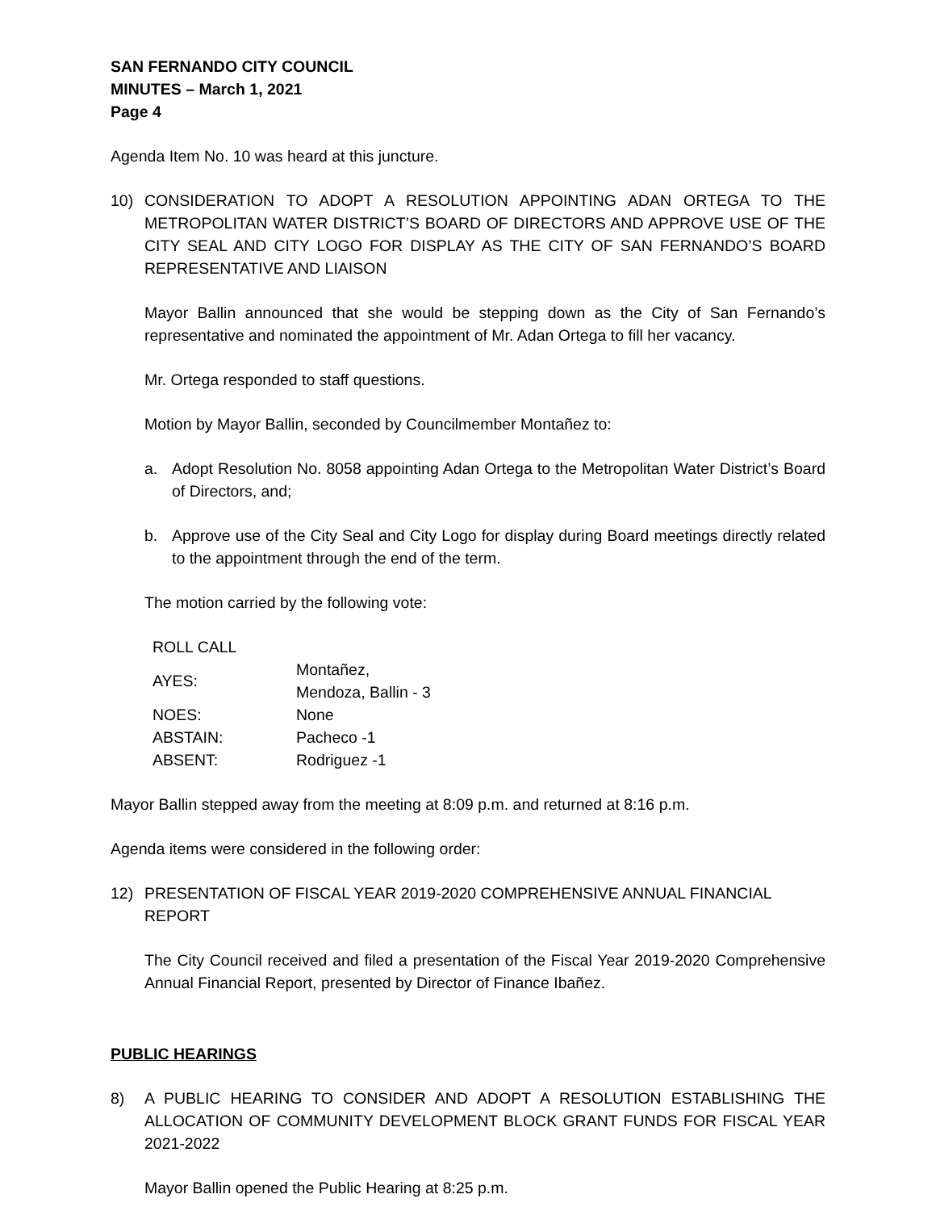SAN FERNANDO CITY COUNCIL
MINUTES – March 1, 2021
Page 4
Agenda Item No. 10 was heard at this juncture.
10) CONSIDERATION TO ADOPT A RESOLUTION APPOINTING ADAN ORTEGA TO THE METROPOLITAN WATER DISTRICT’S BOARD OF DIRECTORS AND APPROVE USE OF THE CITY SEAL AND CITY LOGO FOR DISPLAY AS THE CITY OF SAN FERNANDO’S BOARD REPRESENTATIVE AND LIAISON
Mayor Ballin announced that she would be stepping down as the City of San Fernando’s representative and nominated the appointment of Mr. Adan Ortega to fill her vacancy.
Mr. Ortega responded to staff questions.
Motion by Mayor Ballin, seconded by Councilmember Montañez to:
a. Adopt Resolution No. 8058 appointing Adan Ortega to the Metropolitan Water District’s Board of Directors, and;
b. Approve use of the City Seal and City Logo for display during Board meetings directly related to the appointment through the end of the term.
The motion carried by the following vote:
| ROLL CALL | |
| AYES: | Montañez, Mendoza, Ballin - 3 |
| NOES: | None |
| ABSTAIN: | Pacheco -1 |
| ABSENT: | Rodriguez -1 |
Mayor Ballin stepped away from the meeting at 8:09 p.m. and returned at 8:16 p.m.
Agenda items were considered in the following order:
12) PRESENTATION OF FISCAL YEAR 2019-2020 COMPREHENSIVE ANNUAL FINANCIAL REPORT
The City Council received and filed a presentation of the Fiscal Year 2019-2020 Comprehensive Annual Financial Report, presented by Director of Finance Ibañez.
PUBLIC HEARINGS
8) A PUBLIC HEARING TO CONSIDER AND ADOPT A RESOLUTION ESTABLISHING THE ALLOCATION OF COMMUNITY DEVELOPMENT BLOCK GRANT FUNDS FOR FISCAL YEAR 2021-2022
Mayor Ballin opened the Public Hearing at 8:25 p.m.